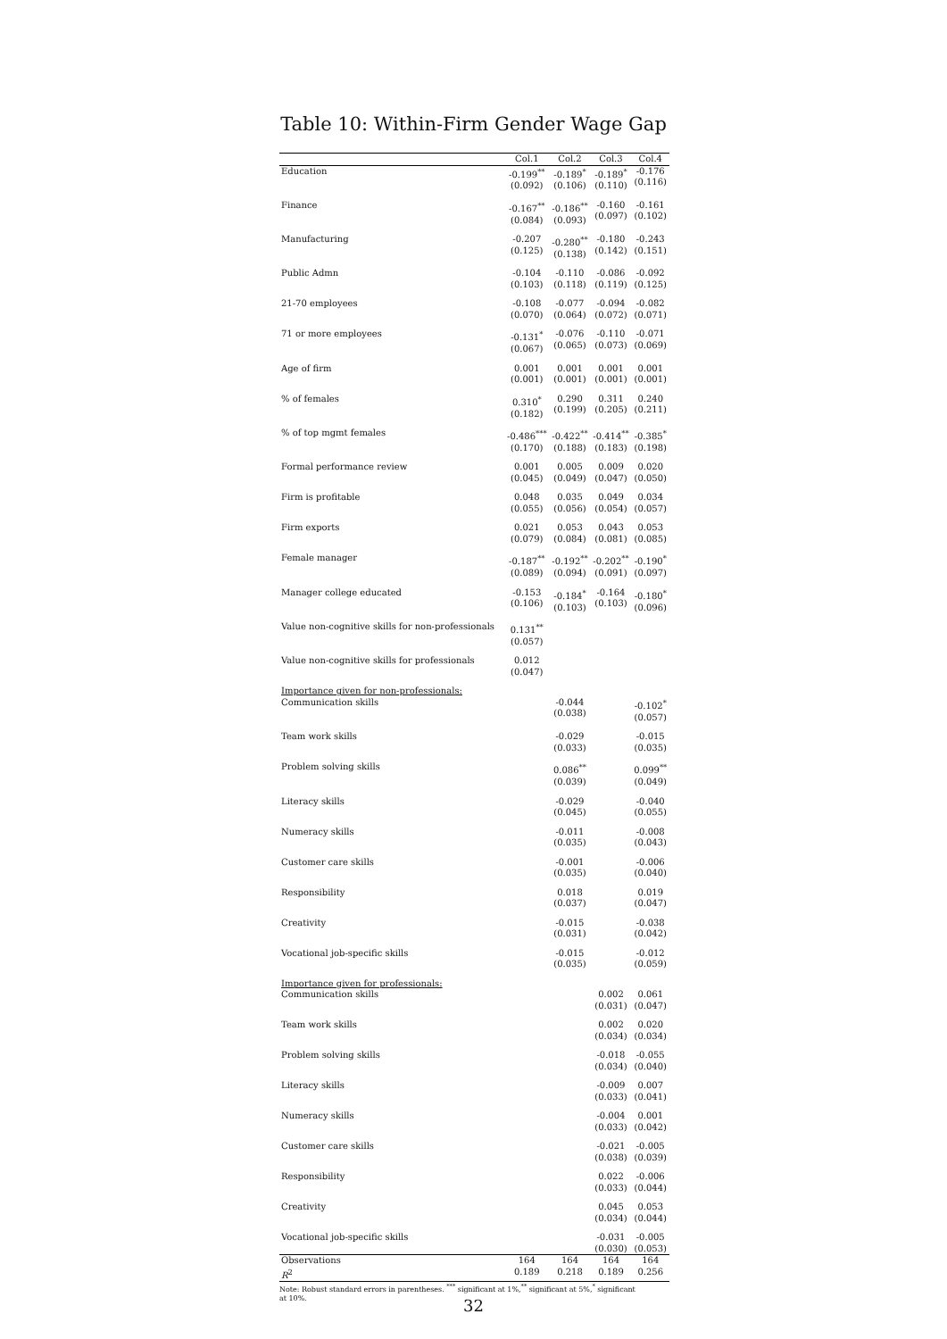Table 10: Within-Firm Gender Wage Gap
| | Col.1 | Col.2 | Col.3 | Col.4 |
| --- | --- | --- | --- | --- |
| Education | -0.199<sup>**</sup> (0.092) | -0.189<sup>*</sup> (0.106) | -0.189<sup>*</sup> (0.110) | -0.176 (0.116) |
| Finance | -0.167<sup>**</sup> (0.084) | -0.186<sup>**</sup> (0.093) | -0.160 (0.097) | -0.161 (0.102) |
| Manufacturing | -0.207 (0.125) | -0.280<sup>**</sup> (0.138) | -0.180 (0.142) | -0.243 (0.151) |
| Public Admn | -0.104 (0.103) | -0.110 (0.118) | -0.086 (0.119) | -0.092 (0.125) |
| 21-70 employees | -0.108 (0.070) | -0.077 (0.064) | -0.094 (0.072) | -0.082 (0.071) |
| 71 or more employees | -0.131<sup>*</sup> (0.067) | -0.076 (0.065) | -0.110 (0.073) | -0.071 (0.069) |
| Age of firm | 0.001 (0.001) | 0.001 (0.001) | 0.001 (0.001) | 0.001 (0.001) |
| % of females | 0.310<sup>*</sup> (0.182) | 0.290 (0.199) | 0.311 (0.205) | 0.240 (0.211) |
| % of top mgmt females | -0.486<sup>***</sup> (0.170) | -0.422<sup>**</sup> (0.188) | -0.414<sup>**</sup> (0.183) | -0.385<sup>*</sup> (0.198) |
| Formal performance review | 0.001 (0.045) | 0.005 (0.049) | 0.009 (0.047) | 0.020 (0.050) |
| Firm is profitable | 0.048 (0.055) | 0.035 (0.056) | 0.049 (0.054) | 0.034 (0.057) |
| Firm exports | 0.021 (0.079) | 0.053 (0.084) | 0.043 (0.081) | 0.053 (0.085) |
| Female manager | -0.187<sup>**</sup> (0.089) | -0.192<sup>**</sup> (0.094) | -0.202<sup>**</sup> (0.091) | -0.190<sup>*</sup> (0.097) |
| Manager college educated | -0.153 (0.106) | -0.184<sup>*</sup> (0.103) | -0.164 (0.103) | -0.180<sup>*</sup> (0.096) |
| Value non-cognitive skills for non-professionals | 0.131<sup>**</sup> (0.057) | | | |
| Value non-cognitive skills for professionals | 0.012 (0.047) | | | |
| Importance given for non-professionals: Communication skills | | -0.044 (0.038) | | -0.102<sup>*</sup> (0.057) |
| Team work skills | | -0.029 (0.033) | | -0.015 (0.035) |
| Problem solving skills | | 0.086<sup>**</sup> (0.039) | | 0.099<sup>**</sup> (0.049) |
| Literacy skills | | -0.029 (0.045) | | -0.040 (0.055) |
| Numeracy skills | | -0.011 (0.035) | | -0.008 (0.043) |
| Customer care skills | | -0.001 (0.035) | | -0.006 (0.040) |
| Responsibility | | 0.018 (0.037) | | 0.019 (0.047) |
| Creativity | | -0.015 (0.031) | | -0.038 (0.042) |
| Vocational job-specific skills | | -0.015 (0.035) | | -0.012 (0.059) |
| Importance given for professionals: Communication skills | | | 0.002 (0.031) | 0.061 (0.047) |
| Team work skills | | | 0.002 (0.034) | 0.020 (0.034) |
| Problem solving skills | | | -0.018 (0.034) | -0.055 (0.040) |
| Literacy skills | | | -0.009 (0.033) | 0.007 (0.041) |
| Numeracy skills | | | -0.004 (0.033) | 0.001 (0.042) |
| Customer care skills | | | -0.021 (0.038) | -0.005 (0.039) |
| Responsibility | | | 0.022 (0.033) | -0.006 (0.044) |
| Creativity | | | 0.045 (0.034) | 0.053 (0.044) |
| Vocational job-specific skills | | | -0.031 (0.030) | -0.005 (0.053) |
| Observations | 164 | 164 | 164 | 164 |
| R<sup>2</sup> | 0.189 | 0.218 | 0.189 | 0.256 |
Note: Robust standard errors in parentheses. <sup>***</sup> significant at 1%,<sup>**</sup> significant at 5%,<sup>*</sup> significant at 10%.
32